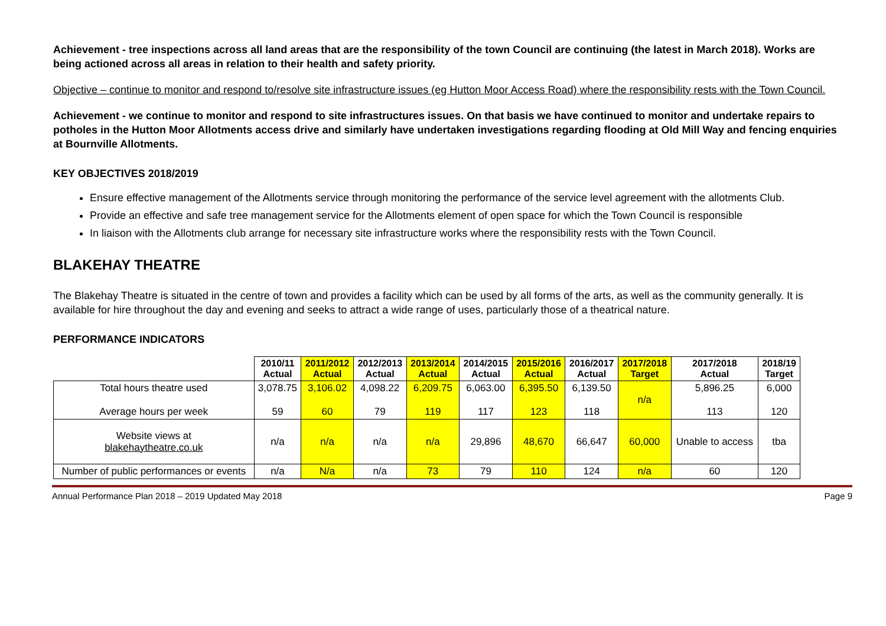Achievement - tree inspections across all land areas that are the responsibility of the town Council are continuing (the latest in March 2018). Works are being actioned across all areas in relation to their health and safety priority.
Objective – continue to monitor and respond to/resolve site infrastructure issues (eg Hutton Moor Access Road) where the responsibility rests with the Town Council.
Achievement - we continue to monitor and respond to site infrastructures issues. On that basis we have continued to monitor and undertake repairs to potholes in the Hutton Moor Allotments access drive and similarly have undertaken investigations regarding flooding at Old Mill Way and fencing enquiries at Bournville Allotments.
KEY OBJECTIVES 2018/2019
Ensure effective management of the Allotments service through monitoring the performance of the service level agreement with the allotments Club.
Provide an effective and safe tree management service for the Allotments element of open space for which the Town Council is responsible
In liaison with the Allotments club arrange for necessary site infrastructure works where the responsibility rests with the Town Council.
BLAKEHAY THEATRE
The Blakehay Theatre is situated in the centre of town and provides a facility which can be used by all forms of the arts, as well as the community generally. It is available for hire throughout the day and evening and seeks to attract a wide range of uses, particularly those of a theatrical nature.
PERFORMANCE INDICATORS
| | 2010/11 Actual | 2011/2012 Actual | 2012/2013 Actual | 2013/2014 Actual | 2014/2015 Actual | 2015/2016 Actual | 2016/2017 Actual | 2017/2018 Target | 2017/2018 Actual | 2018/19 Target |
| --- | --- | --- | --- | --- | --- | --- | --- | --- | --- | --- |
| Total hours theatre used Average hours per week | 3,078.75 59 | 3,106.02 60 | 4,098.22 79 | 6,209.75 119 | 6,063.00 117 | 6,395.50 123 | 6,139.50 118 | n/a | 5,896.25 113 | 6,000 120 |
| Website views at blakehaytheatre.co.uk | n/a | n/a | n/a | n/a | 29,896 | 48,670 | 66,647 | 60,000 | Unable to access | tba |
| Number of public performances or events | n/a | N/a | n/a | 73 | 79 | 110 | 124 | n/a | 60 | 120 |
Annual Performance Plan 2018 – 2019 Updated May 2018 Page 9